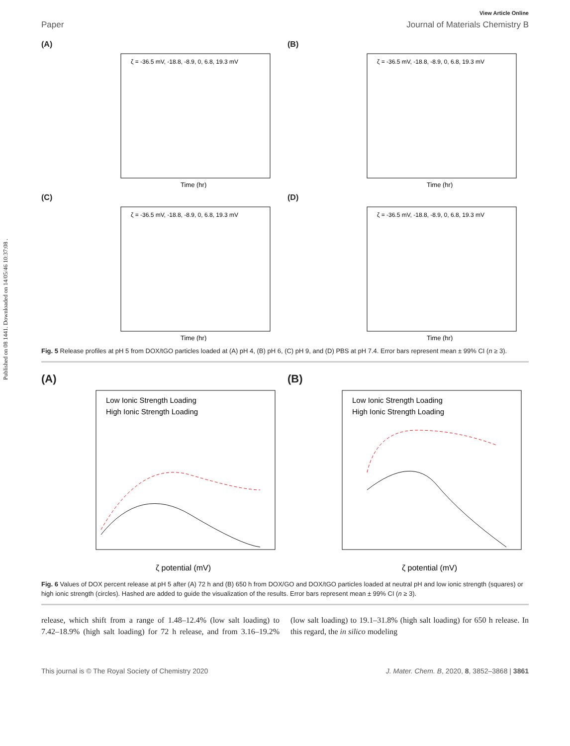Published on 08 1441. Downloaded on 14/05/46 10:37:08 .
View Article Online
Paper Journal of Materials Chemistry B
(A)
ζ = -36.5 mV, -18.8, -8.9, 0, 6.8, 19.3 mV
Time (hr)
(B)
ζ = -36.5 mV, -18.8, -8.9, 0, 6.8, 19.3 mV
Time (hr)
(C)
ζ = -36.5 mV, -18.8, -8.9, 0, 6.8, 19.3 mV
Time (hr)
(D)
ζ = -36.5 mV, -18.8, -8.9, 0, 6.8, 19.3 mV
Time (hr)
Fig. 5 Release profiles at pH 5 from DOX/tGO particles loaded at (A) pH 4, (B) pH 6, (C) pH 9, and (D) PBS at pH 7.4. Error bars represent mean ± 99% CI (n ≥ 3).
(A)
Low Ionic Strength Loading
High Ionic Strength Loading
ζ potential (mV)
(B)
Low Ionic Strength Loading
High Ionic Strength Loading
ζ potential (mV)
Fig. 6 Values of DOX percent release at pH 5 after (A) 72 h and (B) 650 h from DOX/GO and DOX/tGO particles loaded at neutral pH and low ionic strength (squares) or high ionic strength (circles). Hashed are added to guide the visualization of the results. Error bars represent mean ± 99% CI (n ≥ 3).
release, which shift from a range of 1.48–12.4% (low salt loading) to 7.42–18.9% (high salt loading) for 72 h release, and from 3.16–19.2% (low salt loading) to 19.1–31.8% (high salt loading) for 650 h release. In this regard, the in silico modeling
This journal is © The Royal Society of Chemistry 2020 J. Mater. Chem. B, 2020, 8, 3852–3868 | 3861